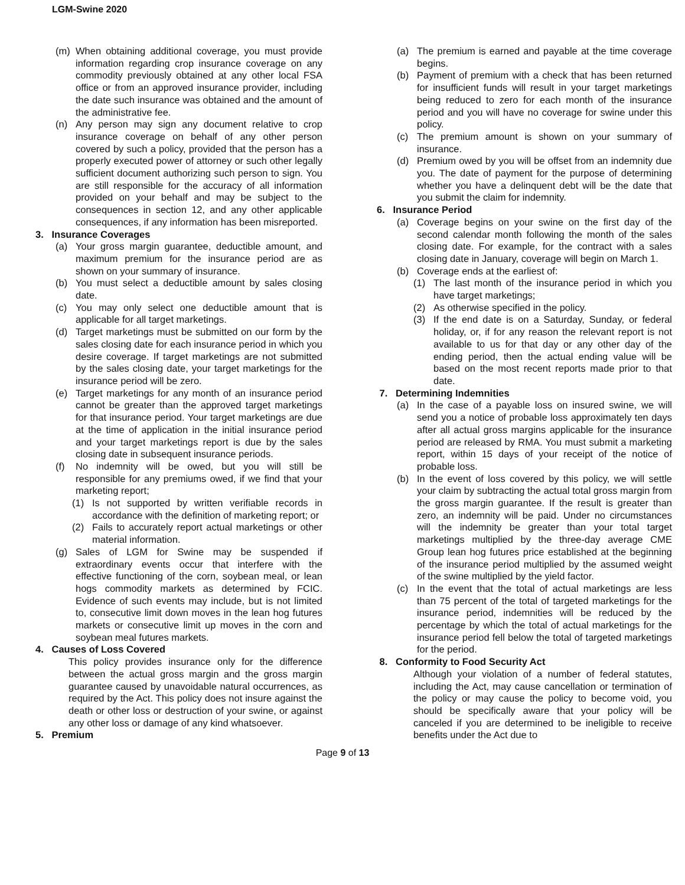LGM-Swine 2020
(m) When obtaining additional coverage, you must provide information regarding crop insurance coverage on any commodity previously obtained at any other local FSA office or from an approved insurance provider, including the date such insurance was obtained and the amount of the administrative fee.
(n) Any person may sign any document relative to crop insurance coverage on behalf of any other person covered by such a policy, provided that the person has a properly executed power of attorney or such other legally sufficient document authorizing such person to sign. You are still responsible for the accuracy of all information provided on your behalf and may be subject to the consequences in section 12, and any other applicable consequences, if any information has been misreported.
3. Insurance Coverages
(a) Your gross margin guarantee, deductible amount, and maximum premium for the insurance period are as shown on your summary of insurance.
(b) You must select a deductible amount by sales closing date.
(c) You may only select one deductible amount that is applicable for all target marketings.
(d) Target marketings must be submitted on our form by the sales closing date for each insurance period in which you desire coverage. If target marketings are not submitted by the sales closing date, your target marketings for the insurance period will be zero.
(e) Target marketings for any month of an insurance period cannot be greater than the approved target marketings for that insurance period. Your target marketings are due at the time of application in the initial insurance period and your target marketings report is due by the sales closing date in subsequent insurance periods.
(f) No indemnity will be owed, but you will still be responsible for any premiums owed, if we find that your marketing report;
(1) Is not supported by written verifiable records in accordance with the definition of marketing report; or
(2) Fails to accurately report actual marketings or other material information.
(g) Sales of LGM for Swine may be suspended if extraordinary events occur that interfere with the effective functioning of the corn, soybean meal, or lean hogs commodity markets as determined by FCIC. Evidence of such events may include, but is not limited to, consecutive limit down moves in the lean hog futures markets or consecutive limit up moves in the corn and soybean meal futures markets.
4. Causes of Loss Covered
This policy provides insurance only for the difference between the actual gross margin and the gross margin guarantee caused by unavoidable natural occurrences, as required by the Act. This policy does not insure against the death or other loss or destruction of your swine, or against any other loss or damage of any kind whatsoever.
5. Premium
(a) The premium is earned and payable at the time coverage begins.
(b) Payment of premium with a check that has been returned for insufficient funds will result in your target marketings being reduced to zero for each month of the insurance period and you will have no coverage for swine under this policy.
(c) The premium amount is shown on your summary of insurance.
(d) Premium owed by you will be offset from an indemnity due you. The date of payment for the purpose of determining whether you have a delinquent debt will be the date that you submit the claim for indemnity.
6. Insurance Period
(a) Coverage begins on your swine on the first day of the second calendar month following the month of the sales closing date. For example, for the contract with a sales closing date in January, coverage will begin on March 1.
(b) Coverage ends at the earliest of:
(1) The last month of the insurance period in which you have target marketings;
(2) As otherwise specified in the policy.
(3) If the end date is on a Saturday, Sunday, or federal holiday, or, if for any reason the relevant report is not available to us for that day or any other day of the ending period, then the actual ending value will be based on the most recent reports made prior to that date.
7. Determining Indemnities
(a) In the case of a payable loss on insured swine, we will send you a notice of probable loss approximately ten days after all actual gross margins applicable for the insurance period are released by RMA. You must submit a marketing report, within 15 days of your receipt of the notice of probable loss.
(b) In the event of loss covered by this policy, we will settle your claim by subtracting the actual total gross margin from the gross margin guarantee. If the result is greater than zero, an indemnity will be paid. Under no circumstances will the indemnity be greater than your total target marketings multiplied by the three-day average CME Group lean hog futures price established at the beginning of the insurance period multiplied by the assumed weight of the swine multiplied by the yield factor.
(c) In the event that the total of actual marketings are less than 75 percent of the total of targeted marketings for the insurance period, indemnities will be reduced by the percentage by which the total of actual marketings for the insurance period fell below the total of targeted marketings for the period.
8. Conformity to Food Security Act
Although your violation of a number of federal statutes, including the Act, may cause cancellation or termination of the policy or may cause the policy to become void, you should be specifically aware that your policy will be canceled if you are determined to be ineligible to receive benefits under the Act due to
Page 9 of 13